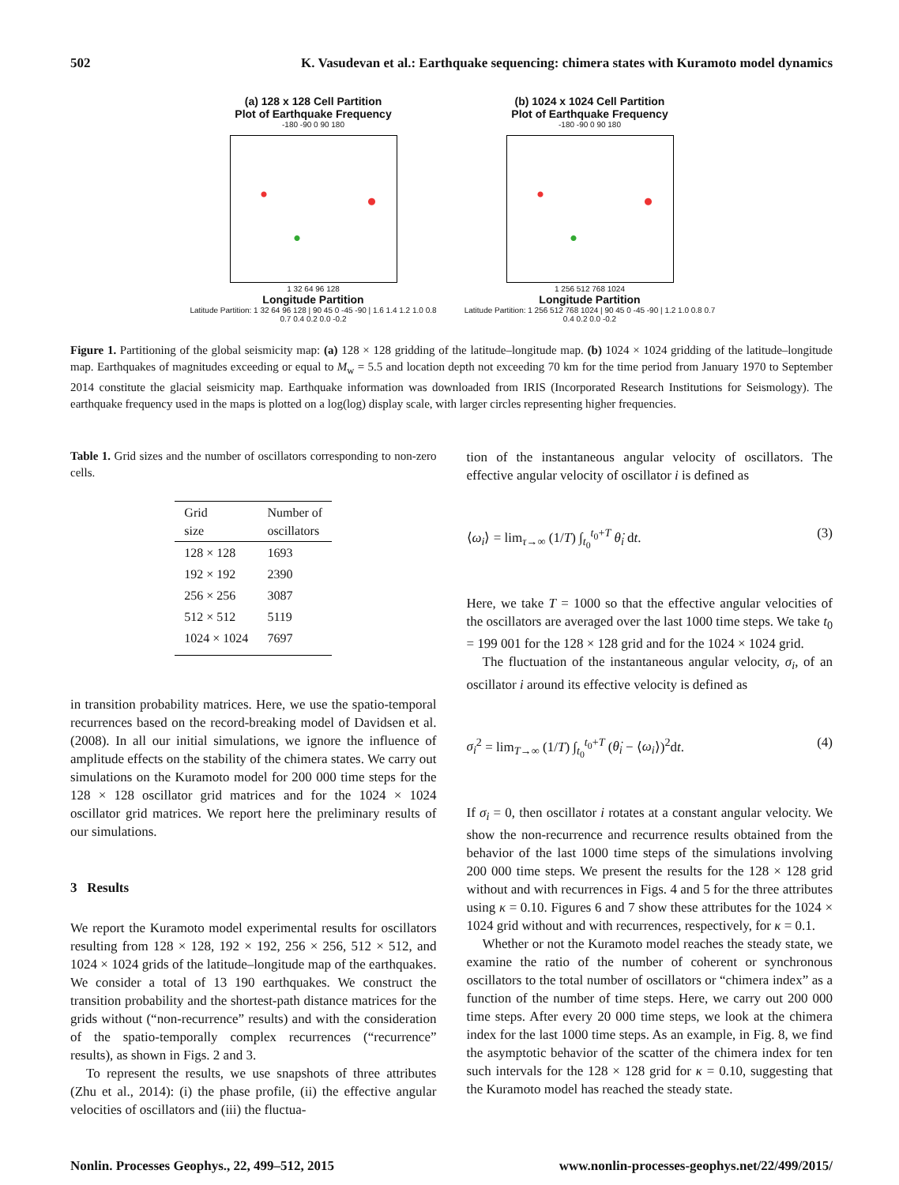502 K. Vasudevan et al.: Earthquake sequencing: chimera states with Kuramoto model dynamics
(a) 128 x 128 Cell Partition
Plot of Earthquake Frequency
-180 -90 0 90 180
1 32 64 96 128
Longitude Partition
Latitude Partition: 1 32 64 96 128 | 90 45 0 -45 -90 | 1.6 1.4 1.2 1.0 0.8 0.7 0.4 0.2 0.0 -0.2
(b) 1024 x 1024 Cell Partition
Plot of Earthquake Frequency
-180 -90 0 90 180
1 256 512 768 1024
Longitude Partition
Latitude Partition: 1 256 512 768 1024 | 90 45 0 -45 -90 | 1.2 1.0 0.8 0.7 0.4 0.2 0.0 -0.2
Figure 1. Partitioning of the global seismicity map: (a) 128 × 128 gridding of the latitude–longitude map. (b) 1024 × 1024 gridding of the latitude–longitude map. Earthquakes of magnitudes exceeding or equal to M<sub>w</sub> = 5.5 and location depth not exceeding 70 km for the time period from January 1970 to September 2014 constitute the glacial seismicity map. Earthquake information was downloaded from IRIS (Incorporated Research Institutions for Seismology). The earthquake frequency used in the maps is plotted on a log(log) display scale, with larger circles representing higher frequencies.
Table 1. Grid sizes and the number of oscillators corresponding to non-zero cells.
| Grid size | Number of oscillators |
| --- | --- |
| 128 × 128 | 1693 |
| 192 × 192 | 2390 |
| 256 × 256 | 3087 |
| 512 × 512 | 5119 |
| 1024 × 1024 | 7697 |
in transition probability matrices. Here, we use the spatio-temporal recurrences based on the record-breaking model of Davidsen et al. (2008). In all our initial simulations, we ignore the influence of amplitude effects on the stability of the chimera states. We carry out simulations on the Kuramoto model for 200 000 time steps for the 128 × 128 oscillator grid matrices and for the 1024 × 1024 oscillator grid matrices. We report here the preliminary results of our simulations.
3 Results
We report the Kuramoto model experimental results for oscillators resulting from 128 × 128, 192 × 192, 256 × 256, 512 × 512, and 1024 × 1024 grids of the latitude–longitude map of the earthquakes. We consider a total of 13 190 earthquakes. We construct the transition probability and the shortest-path distance matrices for the grids without (“non-recurrence” results) and with the consideration of the spatio-temporally complex recurrences (“recurrence” results), as shown in Figs. 2 and 3.
To represent the results, we use snapshots of three attributes (Zhu et al., 2014): (i) the phase profile, (ii) the effective angular velocities of oscillators and (iii) the fluctua-
tion of the instantaneous angular velocity of oscillators. The effective angular velocity of oscillator i is defined as
⟨ω<sub>i</sub>⟩ = lim<sub>τ→∞</sub> (1/T) ∫<sub>t<sub>0</sub></sub><sup>t<sub>0</sub>+T</sup> θ̇<sub>i</sub> dt. (3)
Here, we take T = 1000 so that the effective angular velocities of the oscillators are averaged over the last 1000 time steps. We take t<sub>0</sub> = 199 001 for the 128 × 128 grid and for the 1024 × 1024 grid.
The fluctuation of the instantaneous angular velocity, σ<sub>i</sub>, of an oscillator i around its effective velocity is defined as
σ<sub>i</sub><sup>2</sup> = lim<sub>T→∞</sub> (1/T) ∫<sub>t<sub>0</sub></sub><sup>t<sub>0</sub>+T</sup> (θ̇<sub>i</sub> − ⟨ω<sub>i</sub>⟩)<sup>2</sup>dt. (4)
If σ<sub>i</sub> = 0, then oscillator i rotates at a constant angular velocity. We show the non-recurrence and recurrence results obtained from the behavior of the last 1000 time steps of the simulations involving 200 000 time steps. We present the results for the 128 × 128 grid without and with recurrences in Figs. 4 and 5 for the three attributes using κ = 0.10. Figures 6 and 7 show these attributes for the 1024 × 1024 grid without and with recurrences, respectively, for κ = 0.1.
Whether or not the Kuramoto model reaches the steady state, we examine the ratio of the number of coherent or synchronous oscillators to the total number of oscillators or “chimera index” as a function of the number of time steps. Here, we carry out 200 000 time steps. After every 20 000 time steps, we look at the chimera index for the last 1000 time steps. As an example, in Fig. 8, we find the asymptotic behavior of the scatter of the chimera index for ten such intervals for the 128 × 128 grid for κ = 0.10, suggesting that the Kuramoto model has reached the steady state.
Nonlin. Processes Geophys., 22, 499–512, 2015 www.nonlin-processes-geophys.net/22/499/2015/